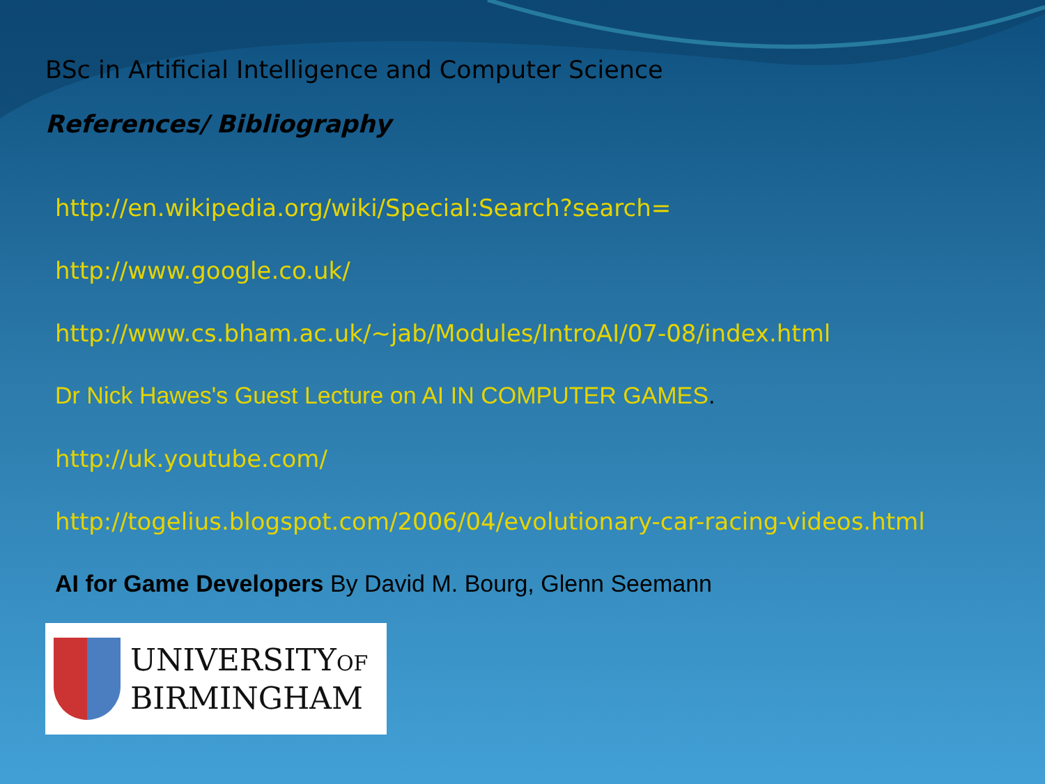BSc in Artificial Intelligence and Computer Science
References/ Bibliography
http://en.wikipedia.org/wiki/Special:Search?search=
http://www.google.co.uk/
http://www.cs.bham.ac.uk/~jab/Modules/IntroAI/07-08/index.html
Dr Nick Hawes's Guest Lecture on AI IN COMPUTER GAMES.
http://uk.youtube.com/
http://togelius.blogspot.com/2006/04/evolutionary-car-racing-videos.html
AI for Game Developers By David M. Bourg, Glenn Seemann
UNIVERSITYOF
BIRMINGHAM